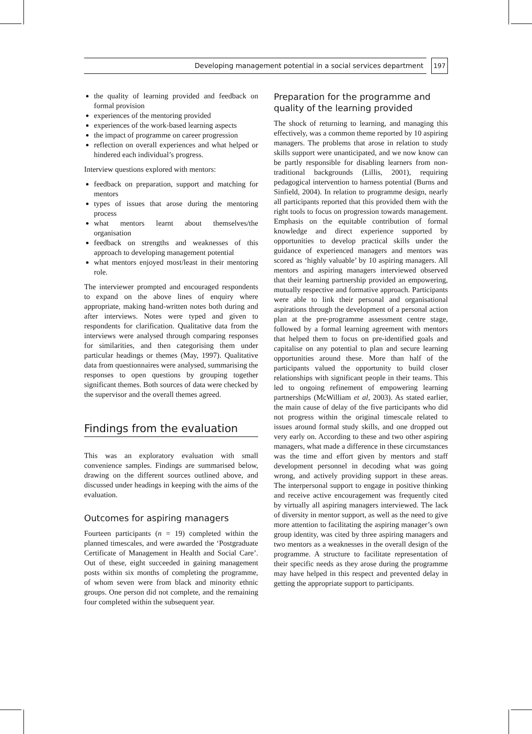Developing management potential in a social services department
197
the quality of learning provided and feedback on formal provision
experiences of the mentoring provided
experiences of the work-based learning aspects
the impact of programme on career progression
reflection on overall experiences and what helped or hindered each individual’s progress.
Interview questions explored with mentors:
feedback on preparation, support and matching for mentors
types of issues that arose during the mentoring process
what mentors learnt about themselves/the organisation
feedback on strengths and weaknesses of this approach to developing management potential
what mentors enjoyed most/least in their mentoring role.
The interviewer prompted and encouraged respondents to expand on the above lines of enquiry where appropriate, making hand-written notes both during and after interviews. Notes were typed and given to respondents for clarification. Qualitative data from the interviews were analysed through comparing responses for similarities, and then categorising them under particular headings or themes (May, 1997). Qualitative data from questionnaires were analysed, summarising the responses to open questions by grouping together significant themes. Both sources of data were checked by the supervisor and the overall themes agreed.
Findings from the evaluation
This was an exploratory evaluation with small convenience samples. Findings are summarised below, drawing on the different sources outlined above, and discussed under headings in keeping with the aims of the evaluation.
Outcomes for aspiring managers
Fourteen participants (n = 19) completed within the planned timescales, and were awarded the ‘Postgraduate Certificate of Management in Health and Social Care’. Out of these, eight succeeded in gaining management posts within six months of completing the programme, of whom seven were from black and minority ethnic groups. One person did not complete, and the remaining four completed within the subsequent year.
Preparation for the programme and quality of the learning provided
The shock of returning to learning, and managing this effectively, was a common theme reported by 10 aspiring managers. The problems that arose in relation to study skills support were unanticipated, and we now know can be partly responsible for disabling learners from non-traditional backgrounds (Lillis, 2001), requiring pedagogical intervention to harness potential (Burns and Sinfield, 2004). In relation to programme design, nearly all participants reported that this provided them with the right tools to focus on progression towards management. Emphasis on the equitable contribution of formal knowledge and direct experience supported by opportunities to develop practical skills under the guidance of experienced managers and mentors was scored as ‘highly valuable’ by 10 aspiring managers. All mentors and aspiring managers interviewed observed that their learning partnership provided an empowering, mutually respective and formative approach. Participants were able to link their personal and organisational aspirations through the development of a personal action plan at the pre-programme assessment centre stage, followed by a formal learning agreement with mentors that helped them to focus on pre-identified goals and capitalise on any potential to plan and secure learning opportunities around these. More than half of the participants valued the opportunity to build closer relationships with significant people in their teams. This led to ongoing refinement of empowering learning partnerships (McWilliam et al, 2003). As stated earlier, the main cause of delay of the five participants who did not progress within the original timescale related to issues around formal study skills, and one dropped out very early on. According to these and two other aspiring managers, what made a difference in these circumstances was the time and effort given by mentors and staff development personnel in decoding what was going wrong, and actively providing support in these areas. The interpersonal support to engage in positive thinking and receive active encouragement was frequently cited by virtually all aspiring managers interviewed. The lack of diversity in mentor support, as well as the need to give more attention to facilitating the aspiring manager’s own group identity, was cited by three aspiring managers and two mentors as a weaknesses in the overall design of the programme. A structure to facilitate representation of their specific needs as they arose during the programme may have helped in this respect and prevented delay in getting the appropriate support to participants.